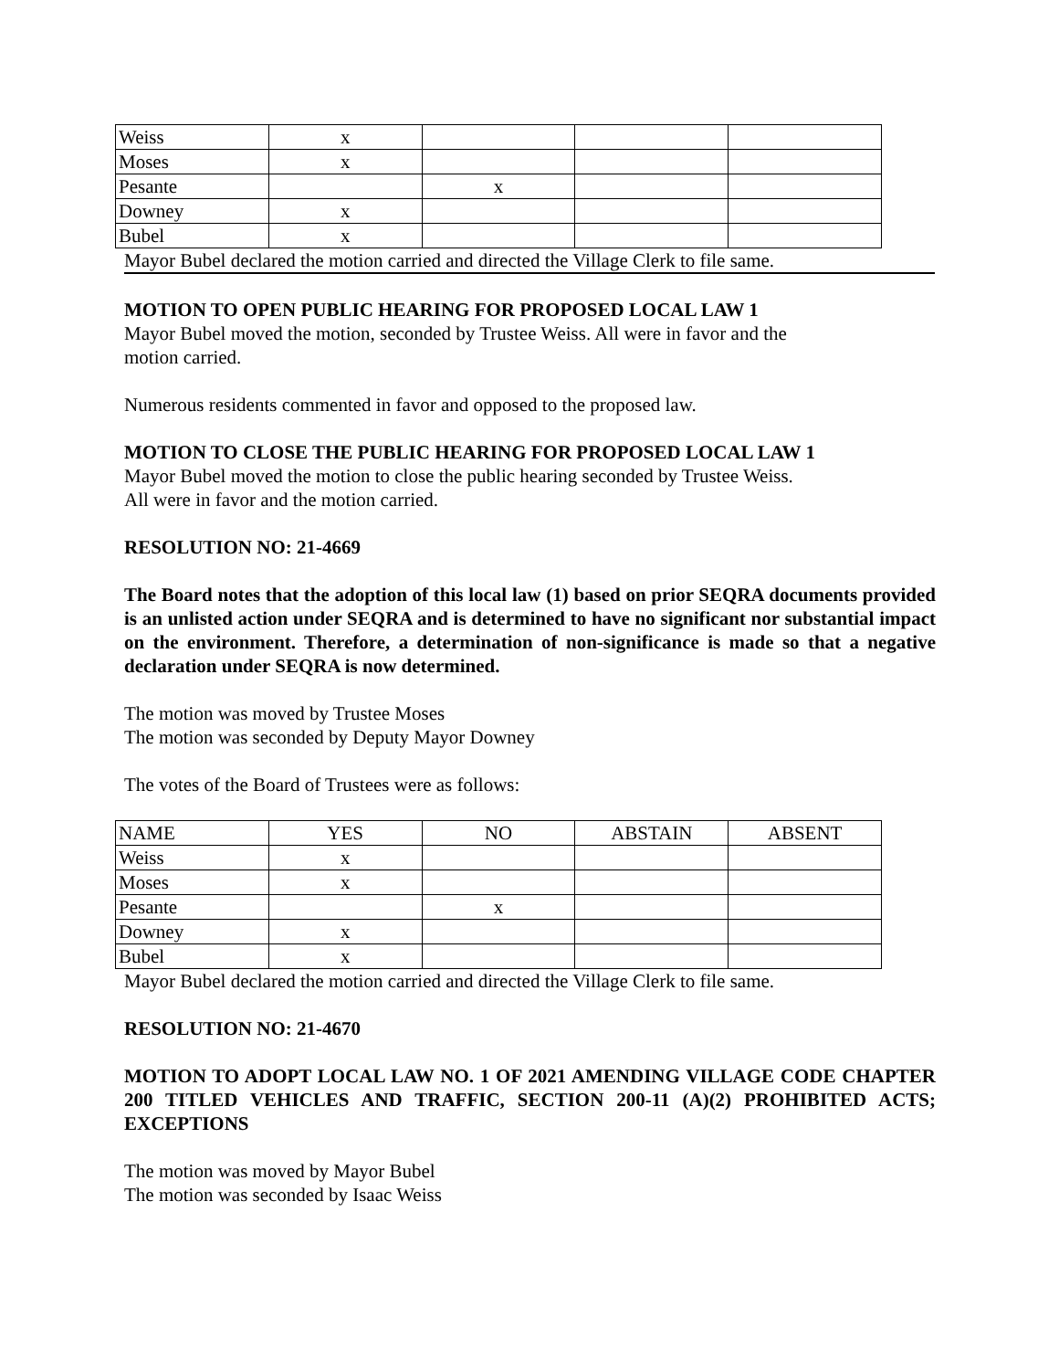| Weiss | x | | | |
| Moses | x | | | |
| Pesante | | x | | |
| Downey | x | | | |
| Bubel | x | | | |
Mayor Bubel declared the motion carried and directed the Village Clerk to file same.
MOTION TO OPEN PUBLIC HEARING FOR PROPOSED LOCAL LAW 1
Mayor Bubel moved the motion, seconded by Trustee Weiss. All were in favor and the
motion carried.
Numerous residents commented in favor and opposed to the proposed law.
MOTION TO CLOSE THE PUBLIC HEARING FOR PROPOSED LOCAL LAW 1
Mayor Bubel moved the motion to close the public hearing seconded by Trustee Weiss.
All were in favor and the motion carried.
RESOLUTION NO: 21-4669
The Board notes that the adoption of this local law (1) based on prior SEQRA documents provided is an unlisted action under SEQRA and is determined to have no significant nor substantial impact on the environment. Therefore, a determination of non-significance is made so that a negative declaration under SEQRA is now determined.
The motion was moved by Trustee Moses
The motion was seconded by Deputy Mayor Downey
The votes of the Board of Trustees were as follows:
| NAME | YES | NO | ABSTAIN | ABSENT |
| Weiss | x | | | |
| Moses | x | | | |
| Pesante | | x | | |
| Downey | x | | | |
| Bubel | x | | | |
Mayor Bubel declared the motion carried and directed the Village Clerk to file same.
RESOLUTION NO: 21-4670
MOTION TO ADOPT LOCAL LAW NO. 1 OF 2021 AMENDING VILLAGE CODE CHAPTER 200 TITLED VEHICLES AND TRAFFIC, SECTION 200-11 (A)(2) PROHIBITED ACTS; EXCEPTIONS
The motion was moved by Mayor Bubel
The motion was seconded by Isaac Weiss